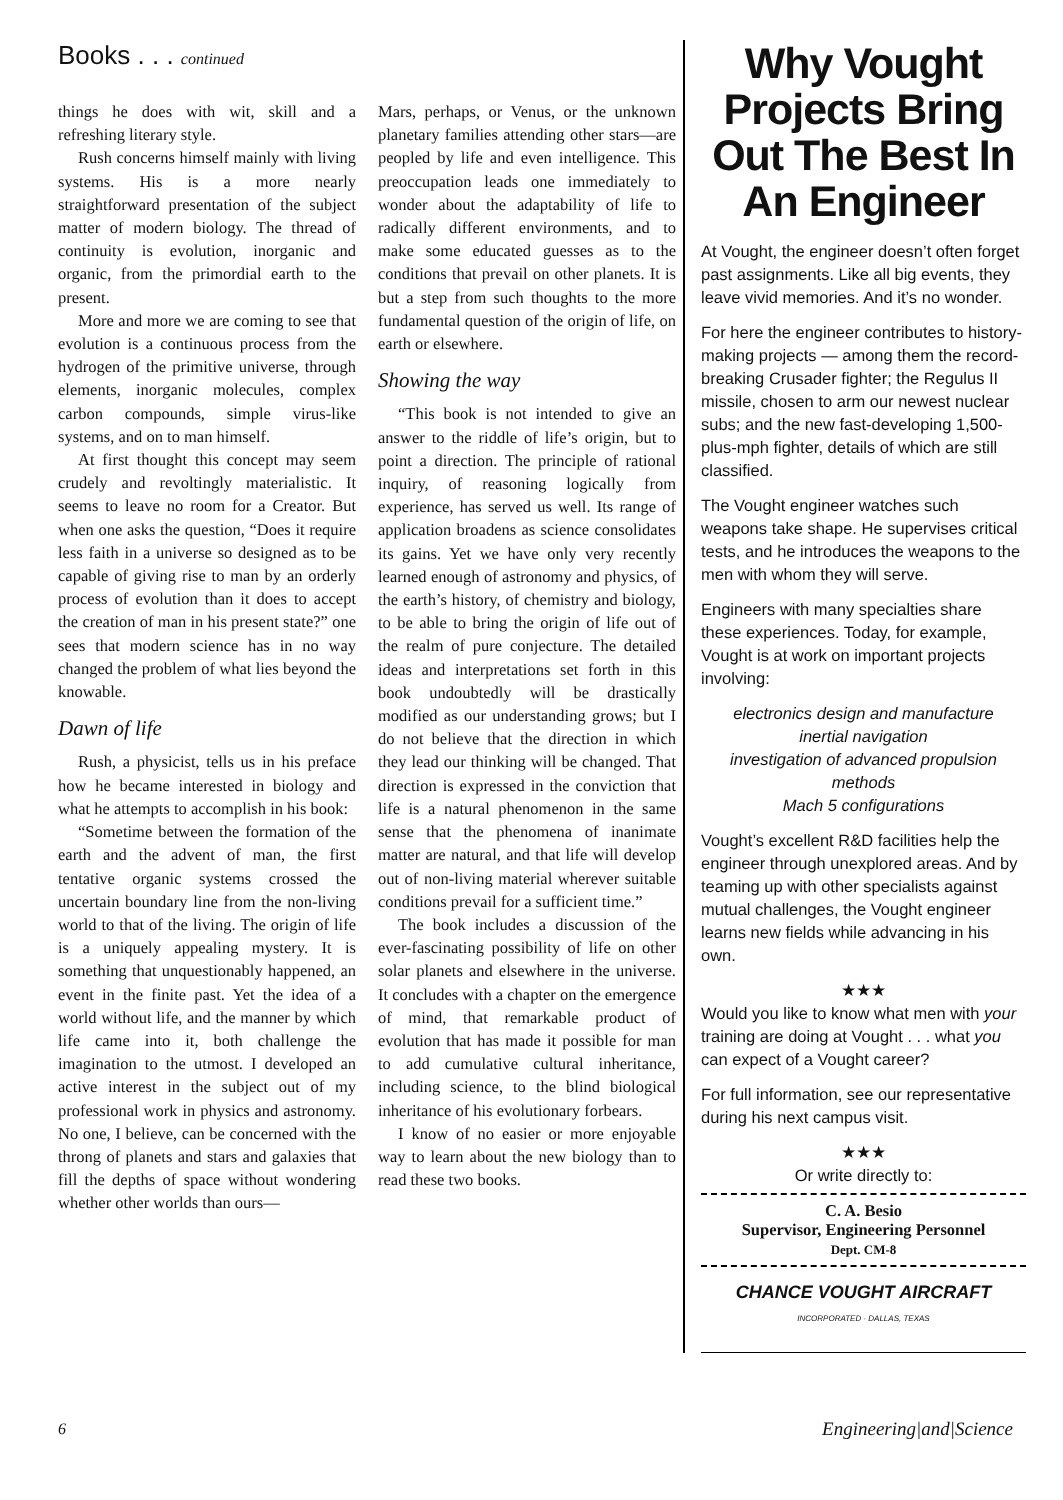Books . . . continued
things he does with wit, skill and a refreshing literary style.
Rush concerns himself mainly with living systems. His is a more nearly straightforward presentation of the subject matter of modern biology. The thread of continuity is evolution, inorganic and organic, from the primordial earth to the present.
More and more we are coming to see that evolution is a continuous process from the hydrogen of the primitive universe, through elements, inorganic molecules, complex carbon compounds, simple virus-like systems, and on to man himself.
At first thought this concept may seem crudely and revoltingly materialistic. It seems to leave no room for a Creator. But when one asks the question, “Does it require less faith in a universe so designed as to be capable of giving rise to man by an orderly process of evolution than it does to accept the creation of man in his present state?” one sees that modern science has in no way changed the problem of what lies beyond the knowable.
Dawn of life
Rush, a physicist, tells us in his preface how he became interested in biology and what he attempts to accomplish in his book:
“Sometime between the formation of the earth and the advent of man, the first tentative organic systems crossed the uncertain boundary line from the non-living world to that of the living. The origin of life is a uniquely appealing mystery. It is something that unquestionably happened, an event in the finite past. Yet the idea of a world without life, and the manner by which life came into it, both challenge the imagination to the utmost. I developed an active interest in the subject out of my professional work in physics and astronomy. No one, I believe, can be concerned with the throng of planets and stars and galaxies that fill the depths of space without wondering whether other worlds than ours—
Mars, perhaps, or Venus, or the unknown planetary families attending other stars—are peopled by life and even intelligence. This preoccupation leads one immediately to wonder about the adaptability of life to radically different environments, and to make some educated guesses as to the conditions that prevail on other planets. It is but a step from such thoughts to the more fundamental question of the origin of life, on earth or elsewhere.
Showing the way
“This book is not intended to give an answer to the riddle of life’s origin, but to point a direction. The principle of rational inquiry, of reasoning logically from experience, has served us well. Its range of application broadens as science consolidates its gains. Yet we have only very recently learned enough of astronomy and physics, of the earth’s history, of chemistry and biology, to be able to bring the origin of life out of the realm of pure conjecture. The detailed ideas and interpretations set forth in this book undoubtedly will be drastically modified as our understanding grows; but I do not believe that the direction in which they lead our thinking will be changed. That direction is expressed in the conviction that life is a natural phenomenon in the same sense that the phenomena of inanimate matter are natural, and that life will develop out of non-living material wherever suitable conditions prevail for a sufficient time.”
The book includes a discussion of the ever-fascinating possibility of life on other solar planets and elsewhere in the universe. It concludes with a chapter on the emergence of mind, that remarkable product of evolution that has made it possible for man to add cumulative cultural inheritance, including science, to the blind biological inheritance of his evolutionary forbears.
I know of no easier or more enjoyable way to learn about the new biology than to read these two books.
Why Vought Projects Bring Out The Best In An Engineer
At Vought, the engineer doesn’t often forget past assignments. Like all big events, they leave vivid memories. And it’s no wonder.
For here the engineer contributes to history-making projects — among them the record-breaking Crusader fighter; the Regulus II missile, chosen to arm our newest nuclear subs; and the new fast-developing 1,500-plus-mph fighter, details of which are still classified.
The Vought engineer watches such weapons take shape. He supervises critical tests, and he introduces the weapons to the men with whom they will serve.
Engineers with many specialties share these experiences. Today, for example, Vought is at work on important projects involving:
electronics design and manufacture
inertial navigation
investigation of advanced propulsion methods
Mach 5 configurations
Vought’s excellent R&D facilities help the engineer through unexplored areas. And by teaming up with other specialists against mutual challenges, the Vought engineer learns new fields while advancing in his own.
★★★
Would you like to know what men with your training are doing at Vought . . . what you can expect of a Vought career?
For full information, see our representative during his next campus visit.
★★★
Or write directly to:
C. A. Besio
Supervisor, Engineering Personnel
Dept. CM-8
CHANCE VOUGHT AIRCRAFT
INCORPORATED · DALLAS, TEXAS
6 Engineering|and|Science